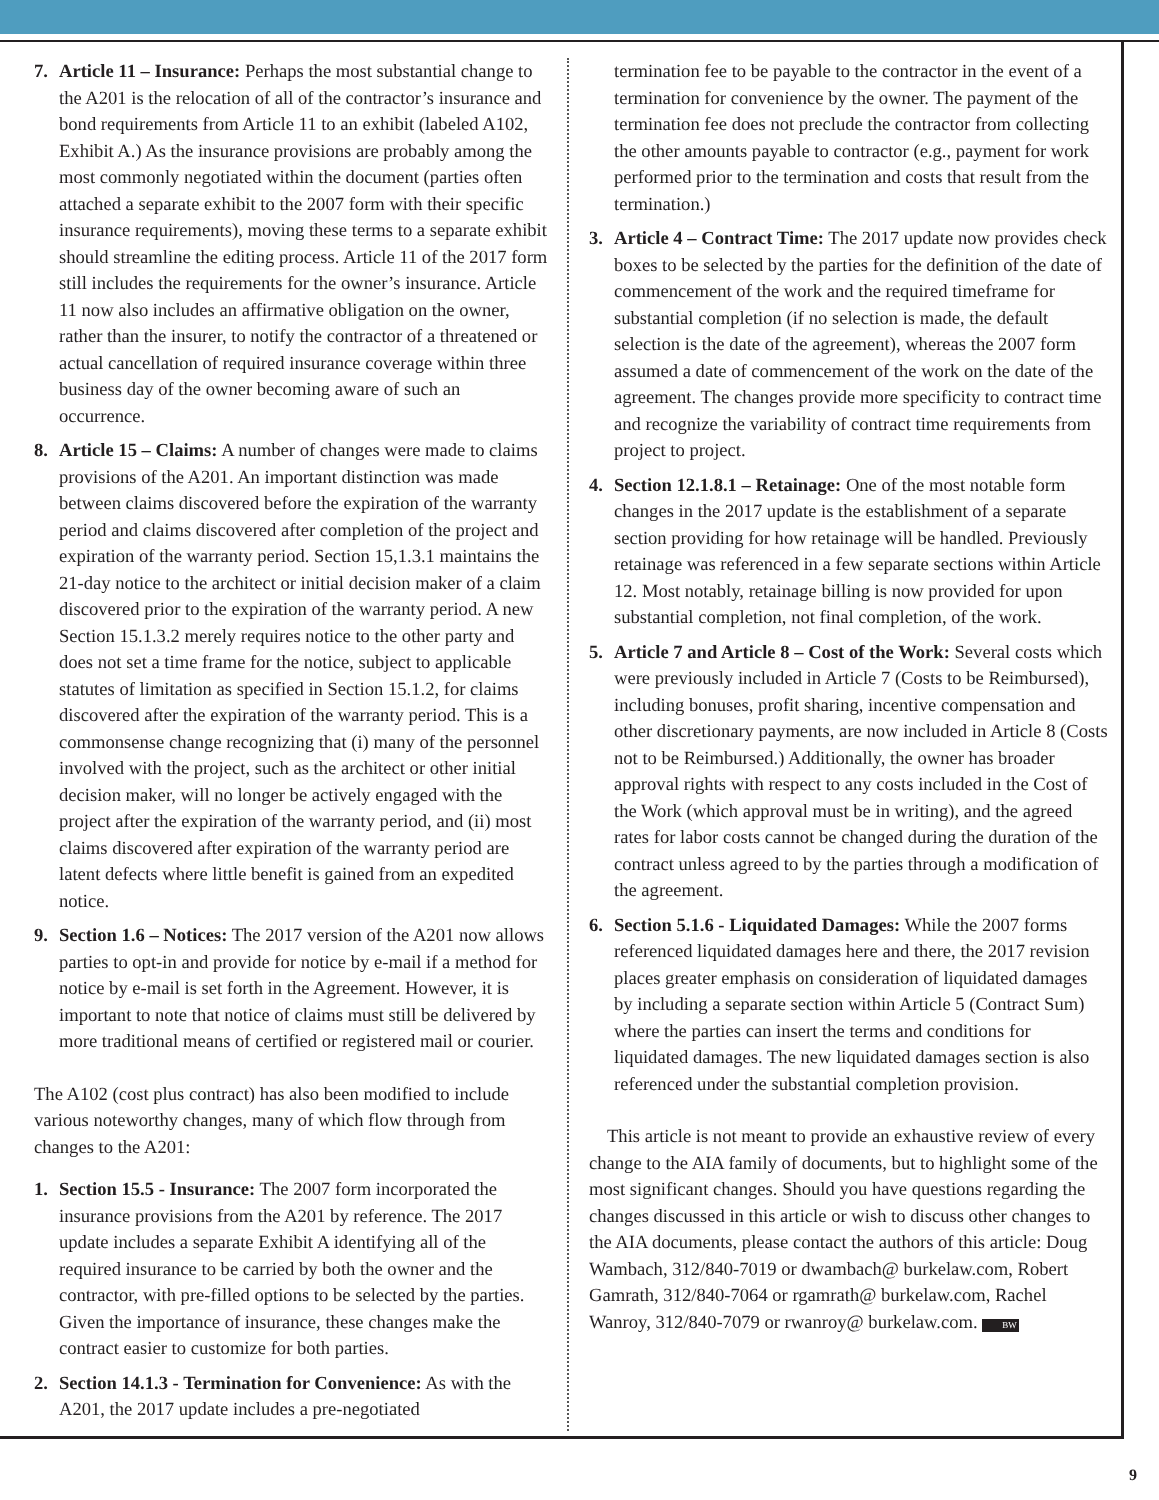7. Article 11 – Insurance: Perhaps the most substantial change to the A201 is the relocation of all of the contractor’s insurance and bond requirements from Article 11 to an exhibit (labeled A102, Exhibit A.) As the insurance provisions are probably among the most commonly negotiated within the document (parties often attached a separate exhibit to the 2007 form with their specific insurance requirements), moving these terms to a separate exhibit should streamline the editing process. Article 11 of the 2017 form still includes the requirements for the owner’s insurance. Article 11 now also includes an affirmative obligation on the owner, rather than the insurer, to notify the contractor of a threatened or actual cancellation of required insurance coverage within three business day of the owner becoming aware of such an occurrence.
8. Article 15 – Claims: A number of changes were made to claims provisions of the A201. An important distinction was made between claims discovered before the expiration of the warranty period and claims discovered after completion of the project and expiration of the warranty period. Section 15,1.3.1 maintains the 21-day notice to the architect or initial decision maker of a claim discovered prior to the expiration of the warranty period. A new Section 15.1.3.2 merely requires notice to the other party and does not set a time frame for the notice, subject to applicable statutes of limitation as specified in Section 15.1.2, for claims discovered after the expiration of the warranty period. This is a commonsense change recognizing that (i) many of the personnel involved with the project, such as the architect or other initial decision maker, will no longer be actively engaged with the project after the expiration of the warranty period, and (ii) most claims discovered after expiration of the warranty period are latent defects where little benefit is gained from an expedited notice.
9. Section 1.6 – Notices: The 2017 version of the A201 now allows parties to opt-in and provide for notice by e-mail if a method for notice by e-mail is set forth in the Agreement. However, it is important to note that notice of claims must still be delivered by more traditional means of certified or registered mail or courier.
The A102 (cost plus contract) has also been modified to include various noteworthy changes, many of which flow through from changes to the A201:
1. Section 15.5 - Insurance: The 2007 form incorporated the insurance provisions from the A201 by reference. The 2017 update includes a separate Exhibit A identifying all of the required insurance to be carried by both the owner and the contractor, with pre-filled options to be selected by the parties. Given the importance of insurance, these changes make the contract easier to customize for both parties.
2. Section 14.1.3 - Termination for Convenience: As with the A201, the 2017 update includes a pre-negotiated
termination fee to be payable to the contractor in the event of a termination for convenience by the owner. The payment of the termination fee does not preclude the contractor from collecting the other amounts payable to contractor (e.g., payment for work performed prior to the termination and costs that result from the termination.)
3. Article 4 – Contract Time: The 2017 update now provides check boxes to be selected by the parties for the definition of the date of commencement of the work and the required timeframe for substantial completion (if no selection is made, the default selection is the date of the agreement), whereas the 2007 form assumed a date of commencement of the work on the date of the agreement. The changes provide more specificity to contract time and recognize the variability of contract time requirements from project to project.
4. Section 12.1.8.1 – Retainage: One of the most notable form changes in the 2017 update is the establishment of a separate section providing for how retainage will be handled. Previously retainage was referenced in a few separate sections within Article 12. Most notably, retainage billing is now provided for upon substantial completion, not final completion, of the work.
5. Article 7 and Article 8 – Cost of the Work: Several costs which were previously included in Article 7 (Costs to be Reimbursed), including bonuses, profit sharing, incentive compensation and other discretionary payments, are now included in Article 8 (Costs not to be Reimbursed.) Additionally, the owner has broader approval rights with respect to any costs included in the Cost of the Work (which approval must be in writing), and the agreed rates for labor costs cannot be changed during the duration of the contract unless agreed to by the parties through a modification of the agreement.
6. Section 5.1.6 - Liquidated Damages: While the 2007 forms referenced liquidated damages here and there, the 2017 revision places greater emphasis on consideration of liquidated damages by including a separate section within Article 5 (Contract Sum) where the parties can insert the terms and conditions for liquidated damages. The new liquidated damages section is also referenced under the substantial completion provision.
This article is not meant to provide an exhaustive review of every change to the AIA family of documents, but to highlight some of the most significant changes. Should you have questions regarding the changes discussed in this article or wish to discuss other changes to the AIA documents, please contact the authors of this article: Doug Wambach, 312/840-7019 or dwambach@ burkelaw.com, Robert Gamrath, 312/840-7064 or rgamrath@ burkelaw.com, Rachel Wanroy, 312/840-7079 or rwanroy@ burkelaw.com. BW
9